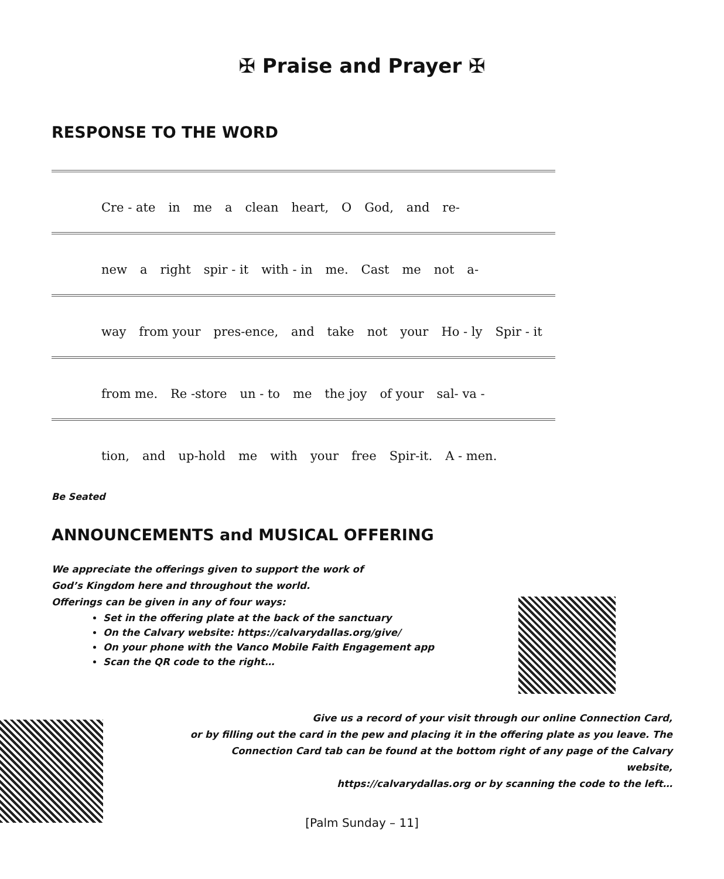✠ Praise and Prayer ✠
RESPONSE TO THE WORD
Cre - ate in me a clean heart, O God, and re-
new a right spir - it with - in me. Cast me not a-
way from your pres-ence, and take not your Ho - ly Spir - it
from me. Re -store un - to me the joy of your sal- va -
tion, and up-hold me with your free Spir-it. A - men.
Be Seated
ANNOUNCEMENTS and MUSICAL OFFERING
We appreciate the offerings given to support the work of
God’s Kingdom here and throughout the world.
Offerings can be given in any of four ways:
Set in the offering plate at the back of the sanctuary
On the Calvary website: https://calvarydallas.org/give/
On your phone with the Vanco Mobile Faith Engagement app
Scan the QR code to the right…
Give us a record of your visit through our online Connection Card,
or by filling out the card in the pew and placing it in the offering plate as you leave. The Connection Card tab can be found at the bottom right of any page of the Calvary website,
https://calvarydallas.org or by scanning the code to the left…
[Palm Sunday – 11]